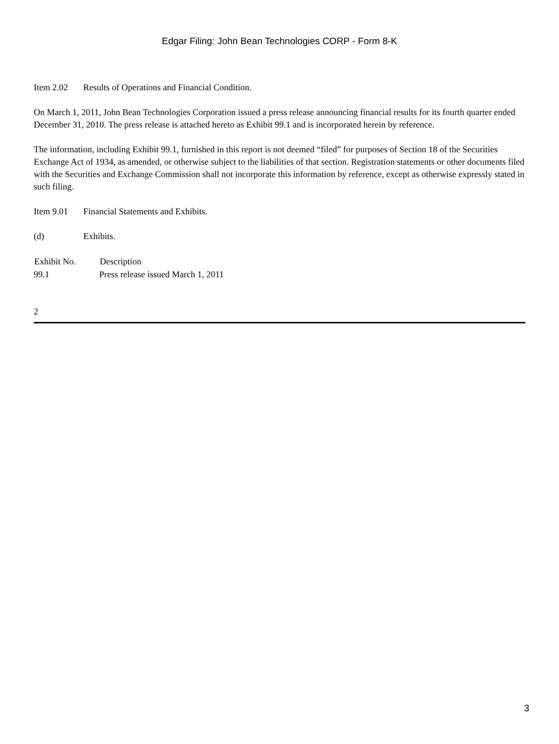Edgar Filing: John Bean Technologies CORP - Form 8-K
Item 2.02 Results of Operations and Financial Condition.
On March 1, 2011, John Bean Technologies Corporation issued a press release announcing financial results for its fourth quarter ended December 31, 2010. The press release is attached hereto as Exhibit 99.1 and is incorporated herein by reference.
The information, including Exhibit 99.1, furnished in this report is not deemed “filed” for purposes of Section 18 of the Securities Exchange Act of 1934, as amended, or otherwise subject to the liabilities of that section. Registration statements or other documents filed with the Securities and Exchange Commission shall not incorporate this information by reference, except as otherwise expressly stated in such filing.
Item 9.01 Financial Statements and Exhibits.
(d) Exhibits.
| Exhibit No. | Description |
| --- | --- |
| 99.1 | Press release issued March 1, 2011 |
2
3